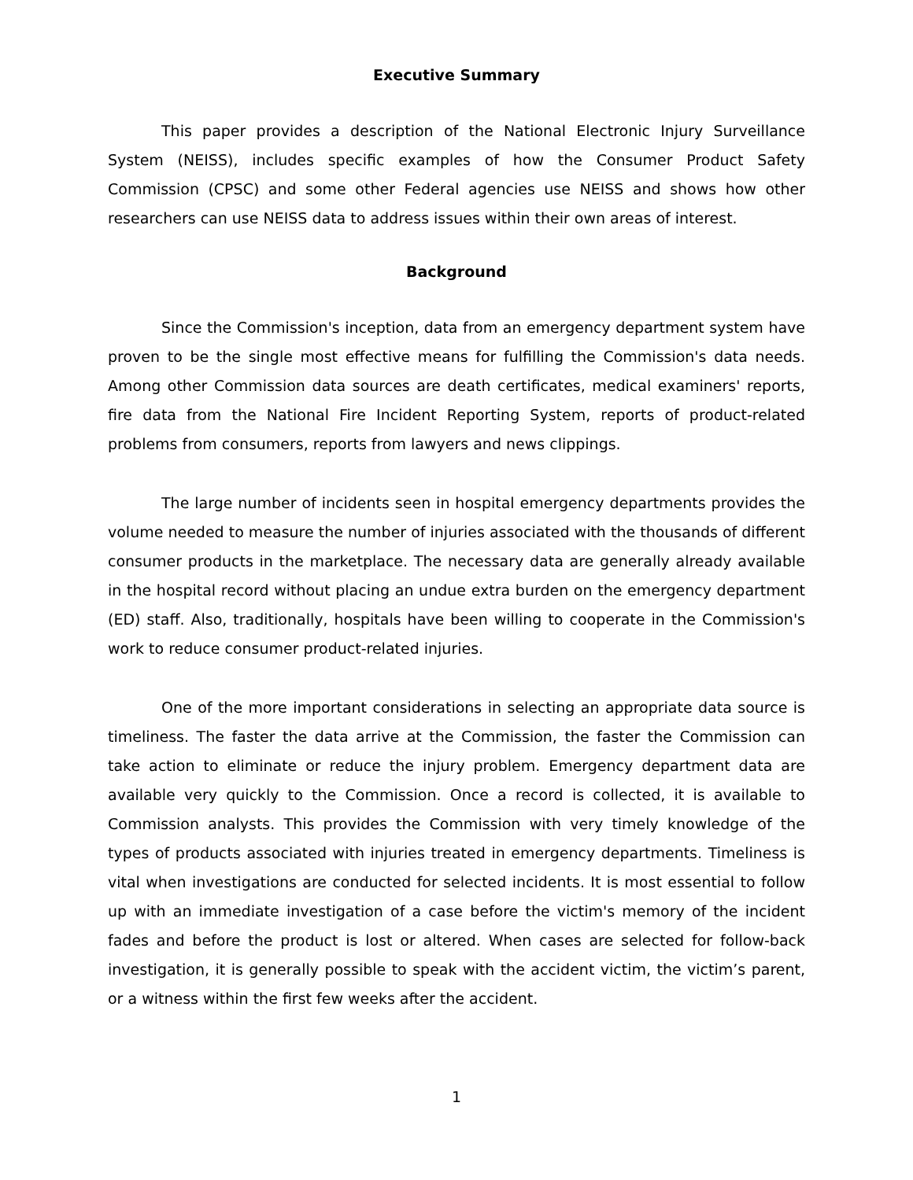Executive Summary
This paper provides a description of the National Electronic Injury Surveillance System (NEISS), includes specific examples of how the Consumer Product Safety Commission (CPSC) and some other Federal agencies use NEISS and shows how other researchers can use NEISS data to address issues within their own areas of interest.
Background
Since the Commission's inception, data from an emergency department system have proven to be the single most effective means for fulfilling the Commission's data needs. Among other Commission data sources are death certificates, medical examiners' reports, fire data from the National Fire Incident Reporting System, reports of product-related problems from consumers, reports from lawyers and news clippings.
The large number of incidents seen in hospital emergency departments provides the volume needed to measure the number of injuries associated with the thousands of different consumer products in the marketplace. The necessary data are generally already available in the hospital record without placing an undue extra burden on the emergency department (ED) staff. Also, traditionally, hospitals have been willing to cooperate in the Commission's work to reduce consumer product-related injuries.
One of the more important considerations in selecting an appropriate data source is timeliness. The faster the data arrive at the Commission, the faster the Commission can take action to eliminate or reduce the injury problem. Emergency department data are available very quickly to the Commission. Once a record is collected, it is available to Commission analysts. This provides the Commission with very timely knowledge of the types of products associated with injuries treated in emergency departments. Timeliness is vital when investigations are conducted for selected incidents. It is most essential to follow up with an immediate investigation of a case before the victim's memory of the incident fades and before the product is lost or altered. When cases are selected for follow-back investigation, it is generally possible to speak with the accident victim, the victim’s parent, or a witness within the first few weeks after the accident.
1